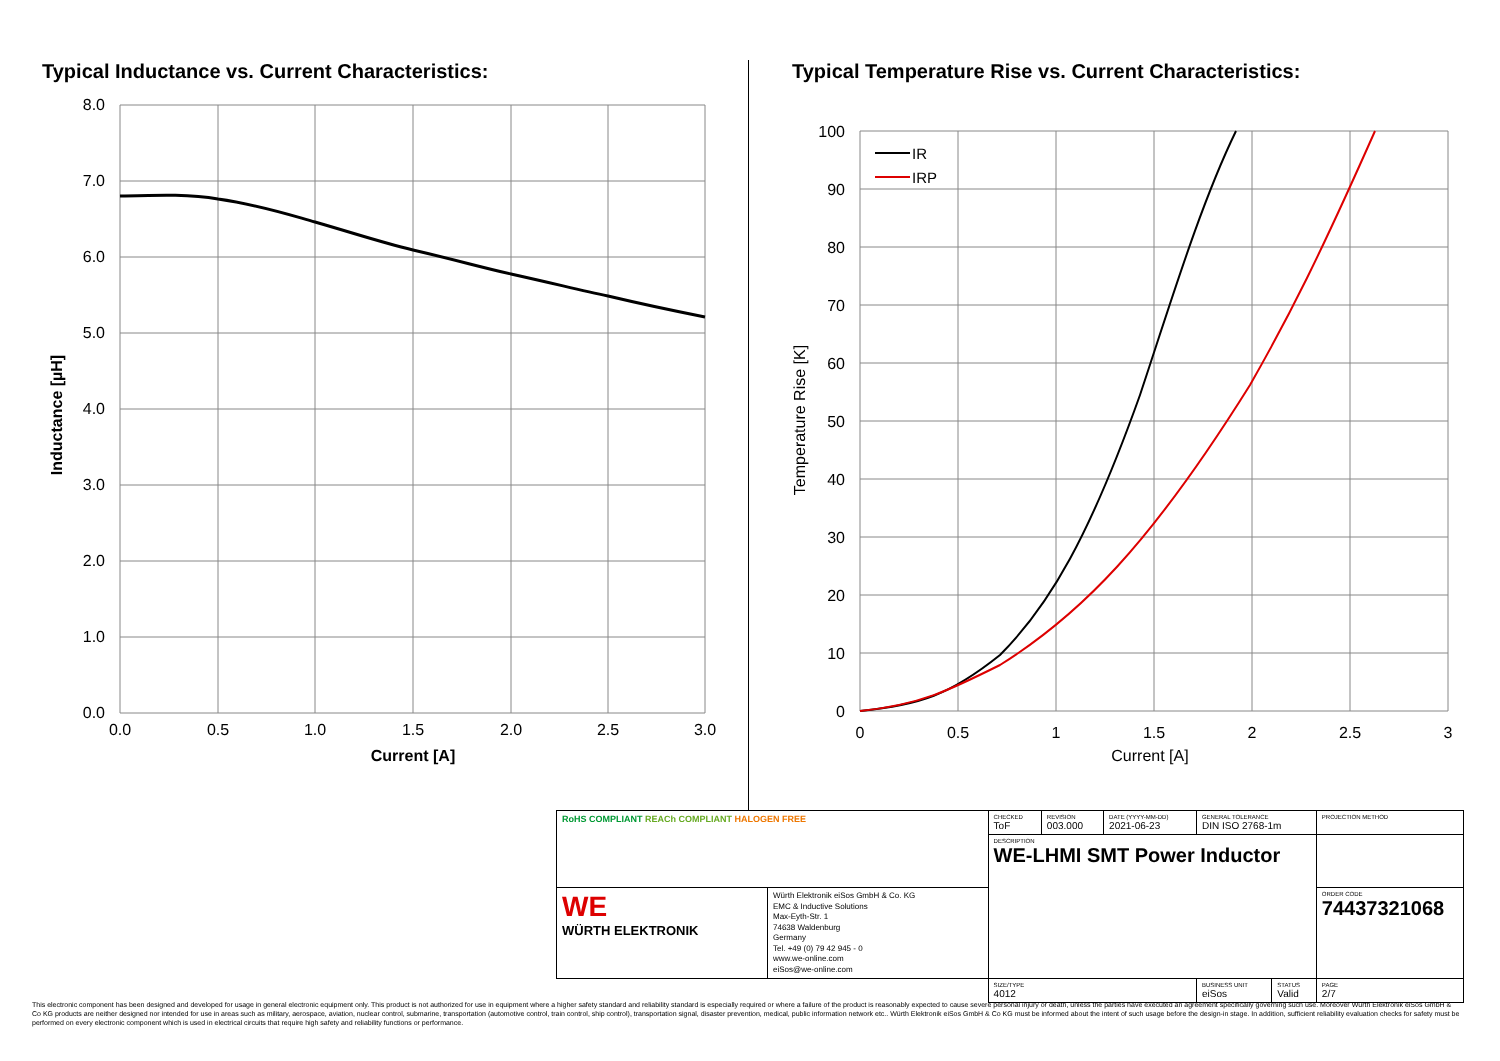Typical Inductance vs. Current Characteristics:
8.0
7.0
6.0
5.0
4.0
3.0
2.0
1.0
0.0
0.0
0.5
1.0
1.5
2.0
2.5
3.0
Current [A]
Inductance [µH]
Typical Temperature Rise vs. Current Characteristics:
IR
IRP
100
90
80
70
60
50
40
30
20
10
0
0
0.5
1
1.5
2
2.5
3
Current [A]
Temperature Rise [K]
| RoHS COMPLIANT REACh COMPLIANT HALOGEN FREE | | CHECKED ToF | REVISION 003.000 | DATE (YYYY-MM-DD) 2021-06-23 | GENERAL TOLERANCE DIN ISO 2768-1m | | PROJECTION METHOD |
| | | DESCRIPTION WE-LHMI SMT Power Inductor | | | | | |
| WE WÜRTH ELEKTRONIK | Würth Elektronik eiSos GmbH & Co. KG EMC & Inductive Solutions Max-Eyth-Str. 1 74638 Waldenburg Germany Tel. +49 (0) 79 42 945 - 0 www.we-online.com eiSos@we-online.com | | | | | | ORDER CODE 74437321068 |
| | | SIZE/TYPE 4012 | | | BUSINESS UNIT eiSos | STATUS Valid | PAGE 2/7 |
This electronic component has been designed and developed for usage in general electronic equipment only. This product is not authorized for use in equipment where a higher safety standard and reliability standard is especially required or where a failure of the product is reasonably expected to cause severe personal injury or death, unless the parties have executed an agreement specifically governing such use. Moreover Würth Elektronik eiSos GmbH & Co KG products are neither designed nor intended for use in areas such as military, aerospace, aviation, nuclear control, submarine, transportation (automotive control, train control, ship control), transportation signal, disaster prevention, medical, public information network etc.. Würth Elektronik eiSos GmbH & Co KG must be informed about the intent of such usage before the design-in stage. In addition, sufficient reliability evaluation checks for safety must be performed on every electronic component which is used in electrical circuits that require high safety and reliability functions or performance.